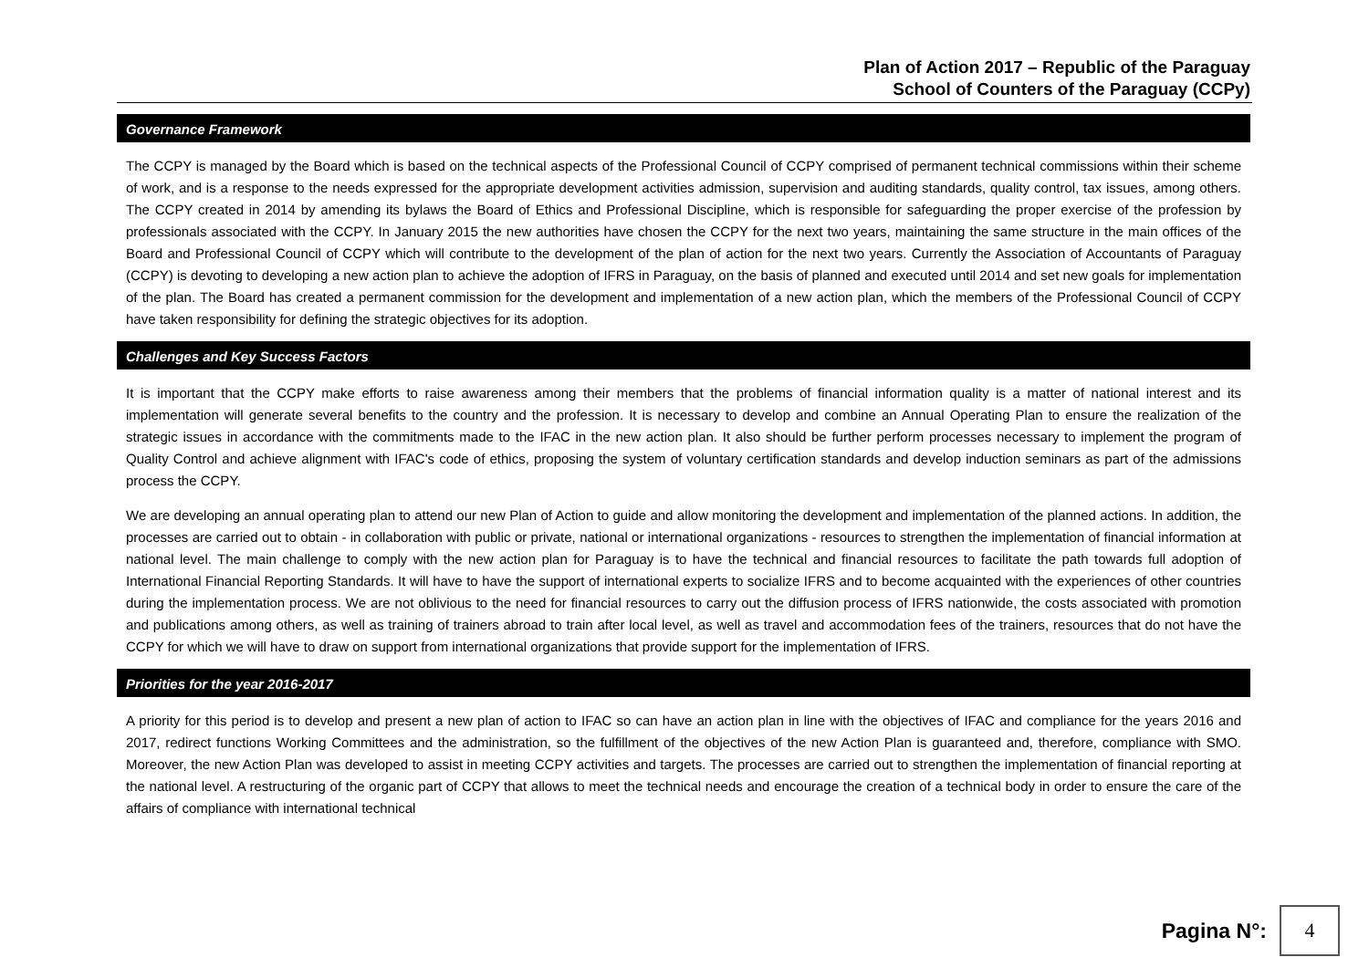Plan of Action 2017 – Republic of the Paraguay
School of Counters of the Paraguay (CCPy)
Governance Framework
The CCPY is managed by the Board which is based on the technical aspects of the Professional Council of CCPY comprised of permanent technical commissions within their scheme of work, and is a response to the needs expressed for the appropriate development activities admission, supervision and auditing standards, quality control, tax issues, among others. The CCPY created in 2014 by amending its bylaws the Board of Ethics and Professional Discipline, which is responsible for safeguarding the proper exercise of the profession by professionals associated with the CCPY. In January 2015 the new authorities have chosen the CCPY for the next two years, maintaining the same structure in the main offices of the Board and Professional Council of CCPY which will contribute to the development of the plan of action for the next two years. Currently the Association of Accountants of Paraguay (CCPY) is devoting to developing a new action plan to achieve the adoption of IFRS in Paraguay, on the basis of planned and executed until 2014 and set new goals for implementation of the plan. The Board has created a permanent commission for the development and implementation of a new action plan, which the members of the Professional Council of CCPY have taken responsibility for defining the strategic objectives for its adoption.
Challenges and Key Success Factors
It is important that the CCPY make efforts to raise awareness among their members that the problems of financial information quality is a matter of national interest and its implementation will generate several benefits to the country and the profession. It is necessary to develop and combine an Annual Operating Plan to ensure the realization of the strategic issues in accordance with the commitments made to the IFAC in the new action plan. It also should be further perform processes necessary to implement the program of Quality Control and achieve alignment with IFAC's code of ethics, proposing the system of voluntary certification standards and develop induction seminars as part of the admissions process the CCPY.
We are developing an annual operating plan to attend our new Plan of Action to guide and allow monitoring the development and implementation of the planned actions. In addition, the processes are carried out to obtain - in collaboration with public or private, national or international organizations - resources to strengthen the implementation of financial information at national level. The main challenge to comply with the new action plan for Paraguay is to have the technical and financial resources to facilitate the path towards full adoption of International Financial Reporting Standards. It will have to have the support of international experts to socialize IFRS and to become acquainted with the experiences of other countries during the implementation process. We are not oblivious to the need for financial resources to carry out the diffusion process of IFRS nationwide, the costs associated with promotion and publications among others, as well as training of trainers abroad to train after local level, as well as travel and accommodation fees of the trainers, resources that do not have the CCPY for which we will have to draw on support from international organizations that provide support for the implementation of IFRS.
Priorities for the year 2016-2017
A priority for this period is to develop and present a new plan of action to IFAC so can have an action plan in line with the objectives of IFAC and compliance for the years 2016 and 2017, redirect functions Working Committees and the administration, so the fulfillment of the objectives of the new Action Plan is guaranteed and, therefore, compliance with SMO. Moreover, the new Action Plan was developed to assist in meeting CCPY activities and targets. The processes are carried out to strengthen the implementation of financial reporting at the national level. A restructuring of the organic part of CCPY that allows to meet the technical needs and encourage the creation of a technical body in order to ensure the care of the affairs of compliance with international technical
Pagina N°:
4